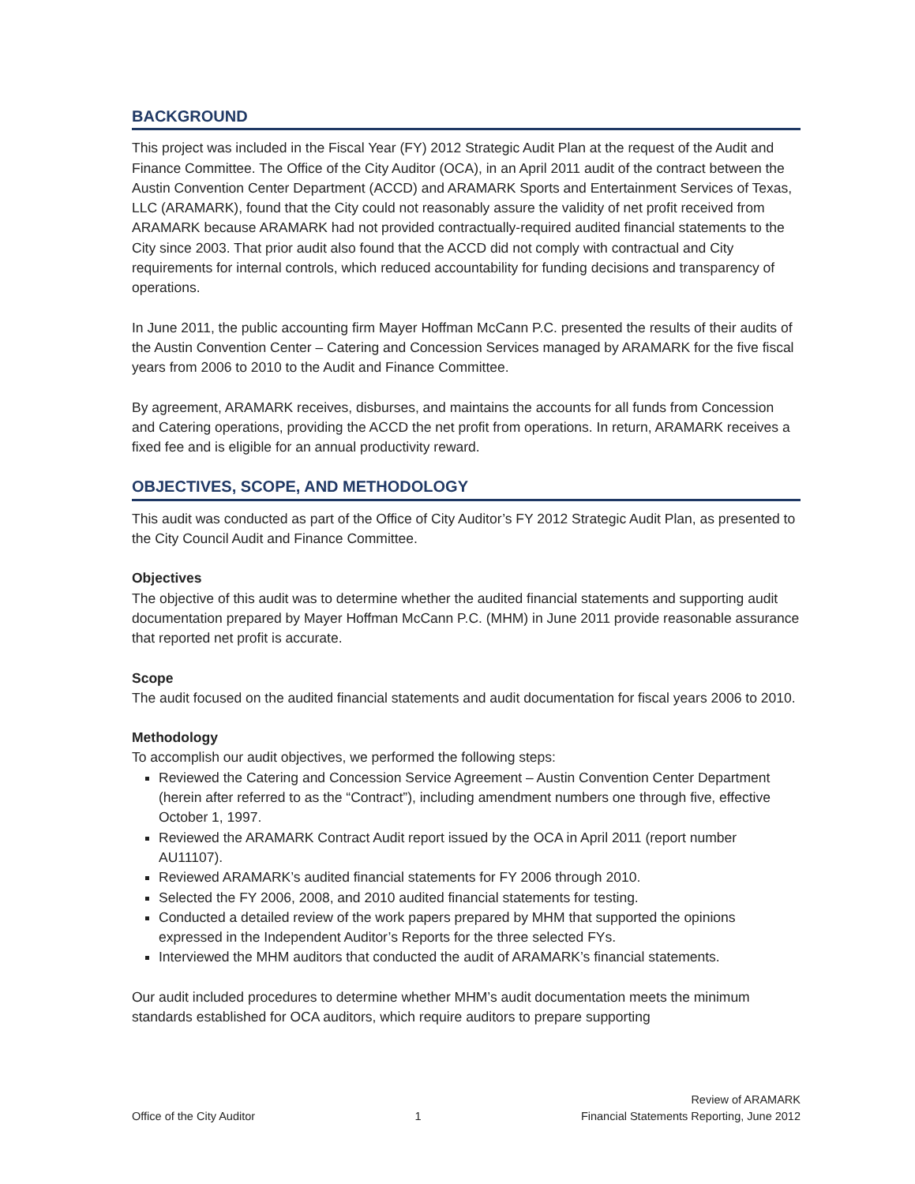BACKGROUND
This project was included in the Fiscal Year (FY) 2012 Strategic Audit Plan at the request of the Audit and Finance Committee. The Office of the City Auditor (OCA), in an April 2011 audit of the contract between the Austin Convention Center Department (ACCD) and ARAMARK Sports and Entertainment Services of Texas, LLC (ARAMARK), found that the City could not reasonably assure the validity of net profit received from ARAMARK because ARAMARK had not provided contractually-required audited financial statements to the City since 2003. That prior audit also found that the ACCD did not comply with contractual and City requirements for internal controls, which reduced accountability for funding decisions and transparency of operations.
In June 2011, the public accounting firm Mayer Hoffman McCann P.C. presented the results of their audits of the Austin Convention Center – Catering and Concession Services managed by ARAMARK for the five fiscal years from 2006 to 2010 to the Audit and Finance Committee.
By agreement, ARAMARK receives, disburses, and maintains the accounts for all funds from Concession and Catering operations, providing the ACCD the net profit from operations. In return, ARAMARK receives a fixed fee and is eligible for an annual productivity reward.
OBJECTIVES, SCOPE, AND METHODOLOGY
This audit was conducted as part of the Office of City Auditor’s FY 2012 Strategic Audit Plan, as presented to the City Council Audit and Finance Committee.
Objectives
The objective of this audit was to determine whether the audited financial statements and supporting audit documentation prepared by Mayer Hoffman McCann P.C. (MHM) in June 2011 provide reasonable assurance that reported net profit is accurate.
Scope
The audit focused on the audited financial statements and audit documentation for fiscal years 2006 to 2010.
Methodology
To accomplish our audit objectives, we performed the following steps:
Reviewed the Catering and Concession Service Agreement – Austin Convention Center Department (herein after referred to as the “Contract”), including amendment numbers one through five, effective October 1, 1997.
Reviewed the ARAMARK Contract Audit report issued by the OCA in April 2011 (report number AU11107).
Reviewed ARAMARK’s audited financial statements for FY 2006 through 2010.
Selected the FY 2006, 2008, and 2010 audited financial statements for testing.
Conducted a detailed review of the work papers prepared by MHM that supported the opinions expressed in the Independent Auditor’s Reports for the three selected FYs.
Interviewed the MHM auditors that conducted the audit of ARAMARK’s financial statements.
Our audit included procedures to determine whether MHM’s audit documentation meets the minimum standards established for OCA auditors, which require auditors to prepare supporting
Office of the City Auditor
1
Review of ARAMARK
Financial Statements Reporting, June 2012